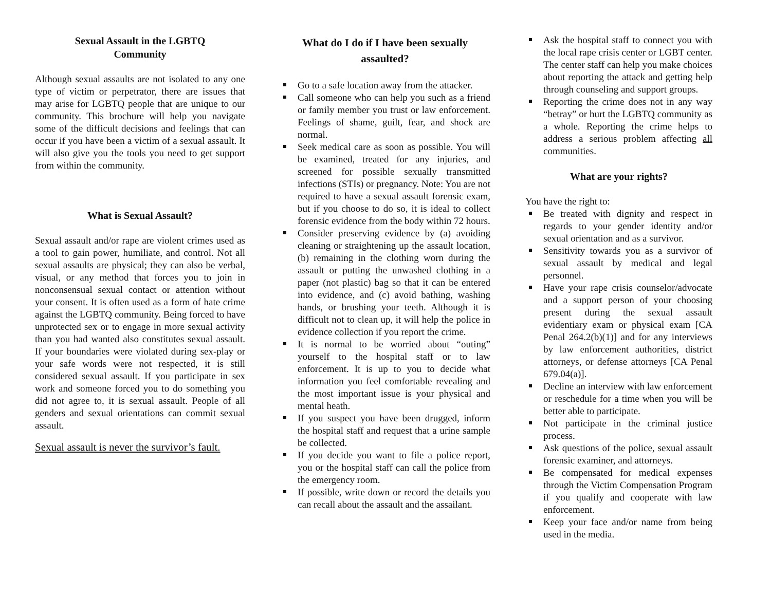Sexual Assault in the LGBTQ
Community
Although sexual assaults are not isolated to any one type of victim or perpetrator, there are issues that may arise for LGBTQ people that are unique to our community. This brochure will help you navigate some of the difficult decisions and feelings that can occur if you have been a victim of a sexual assault. It will also give you the tools you need to get support from within the community.
What is Sexual Assault?
Sexual assault and/or rape are violent crimes used as a tool to gain power, humiliate, and control. Not all sexual assaults are physical; they can also be verbal, visual, or any method that forces you to join in nonconsensual sexual contact or attention without your consent. It is often used as a form of hate crime against the LGBTQ community. Being forced to have unprotected sex or to engage in more sexual activity than you had wanted also constitutes sexual assault. If your boundaries were violated during sex-play or your safe words were not respected, it is still considered sexual assault. If you participate in sex work and someone forced you to do something you did not agree to, it is sexual assault. People of all genders and sexual orientations can commit sexual assault.
Sexual assault is never the survivor’s fault.
What do I do if I have been sexually assaulted?
Go to a safe location away from the attacker.
Call someone who can help you such as a friend or family member you trust or law enforcement. Feelings of shame, guilt, fear, and shock are normal.
Seek medical care as soon as possible. You will be examined, treated for any injuries, and screened for possible sexually transmitted infections (STIs) or pregnancy. Note: You are not required to have a sexual assault forensic exam, but if you choose to do so, it is ideal to collect forensic evidence from the body within 72 hours.
Consider preserving evidence by (a) avoiding cleaning or straightening up the assault location, (b) remaining in the clothing worn during the assault or putting the unwashed clothing in a paper (not plastic) bag so that it can be entered into evidence, and (c) avoid bathing, washing hands, or brushing your teeth. Although it is difficult not to clean up, it will help the police in evidence collection if you report the crime.
It is normal to be worried about “outing” yourself to the hospital staff or to law enforcement. It is up to you to decide what information you feel comfortable revealing and the most important issue is your physical and mental heath.
If you suspect you have been drugged, inform the hospital staff and request that a urine sample be collected.
If you decide you want to file a police report, you or the hospital staff can call the police from the emergency room.
If possible, write down or record the details you can recall about the assault and the assailant.
Ask the hospital staff to connect you with the local rape crisis center or LGBT center. The center staff can help you make choices about reporting the attack and getting help through counseling and support groups.
Reporting the crime does not in any way “betray” or hurt the LGBTQ community as a whole. Reporting the crime helps to address a serious problem affecting all communities.
What are your rights?
You have the right to:
Be treated with dignity and respect in regards to your gender identity and/or sexual orientation and as a survivor.
Sensitivity towards you as a survivor of sexual assault by medical and legal personnel.
Have your rape crisis counselor/advocate and a support person of your choosing present during the sexual assault evidentiary exam or physical exam [CA Penal 264.2(b)(1)] and for any interviews by law enforcement authorities, district attorneys, or defense attorneys [CA Penal 679.04(a)].
Decline an interview with law enforcement or reschedule for a time when you will be better able to participate.
Not participate in the criminal justice process.
Ask questions of the police, sexual assault forensic examiner, and attorneys.
Be compensated for medical expenses through the Victim Compensation Program if you qualify and cooperate with law enforcement.
Keep your face and/or name from being used in the media.